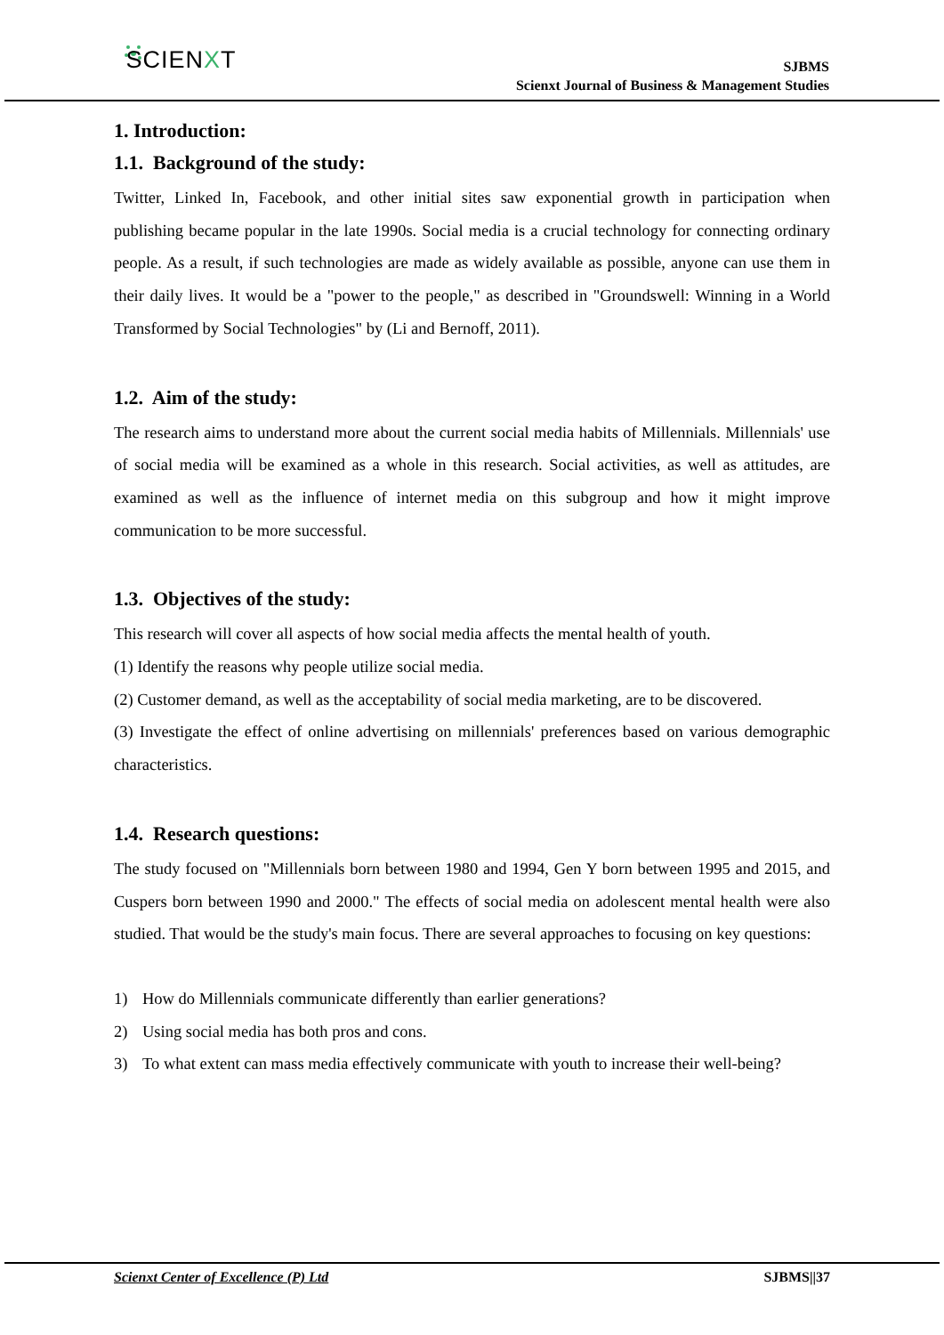SCIENXT
SJBMS
Scienxt Journal of Business & Management Studies
1. Introduction:
1.1. Background of the study:
Twitter, Linked In, Facebook, and other initial sites saw exponential growth in participation when publishing became popular in the late 1990s. Social media is a crucial technology for connecting ordinary people. As a result, if such technologies are made as widely available as possible, anyone can use them in their daily lives. It would be a "power to the people," as described in "Groundswell: Winning in a World Transformed by Social Technologies" by (Li and Bernoff, 2011).
1.2. Aim of the study:
The research aims to understand more about the current social media habits of Millennials. Millennials' use of social media will be examined as a whole in this research. Social activities, as well as attitudes, are examined as well as the influence of internet media on this subgroup and how it might improve communication to be more successful.
1.3. Objectives of the study:
This research will cover all aspects of how social media affects the mental health of youth.
(1) Identify the reasons why people utilize social media.
(2) Customer demand, as well as the acceptability of social media marketing, are to be discovered.
(3) Investigate the effect of online advertising on millennials' preferences based on various demographic characteristics.
1.4. Research questions:
The study focused on "Millennials born between 1980 and 1994, Gen Y born between 1995 and 2015, and Cuspers born between 1990 and 2000." The effects of social media on adolescent mental health were also studied. That would be the study's main focus. There are several approaches to focusing on key questions:
1) How do Millennials communicate differently than earlier generations?
2) Using social media has both pros and cons.
3) To what extent can mass media effectively communicate with youth to increase their well-being?
Scienxt Center of Excellence (P) Ltd SJBMS||37